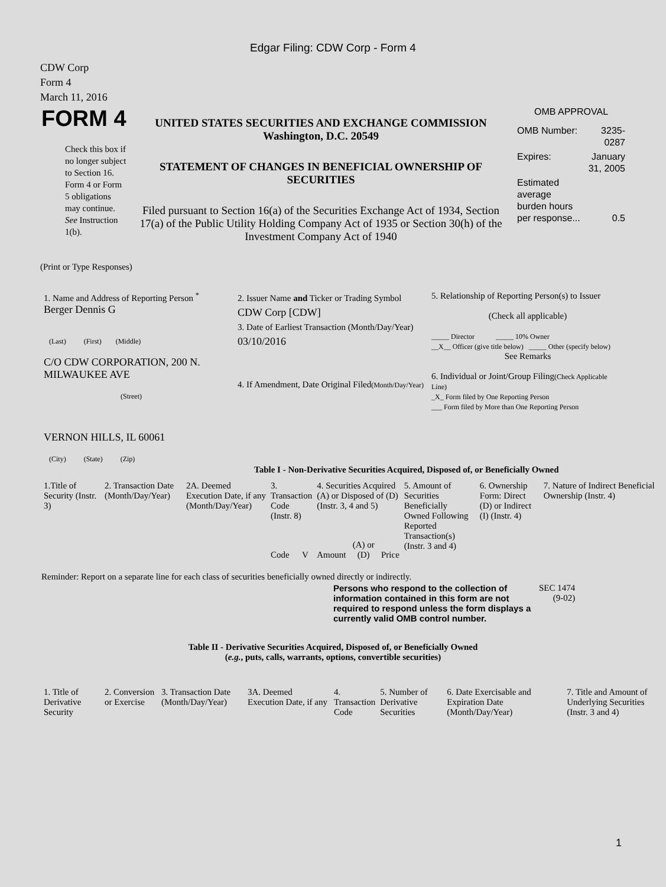Edgar Filing: CDW Corp - Form 4
CDW Corp
Form 4
March 11, 2016
| FORM 4 Check this box if no longer subject to Section 16. Form 4 or Form 5 obligations may continue. See Instruction 1(b). | UNITED STATES SECURITIES AND EXCHANGE COMMISSION Washington, D.C. 20549 STATEMENT OF CHANGES IN BENEFICIAL OWNERSHIP OF SECURITIES Filed pursuant to Section 16(a) of the Securities Exchange Act of 1934, Section 17(a) of the Public Utility Holding Company Act of 1935 or Section 30(h) of the Investment Company Act of 1940 | OMB APPROVAL / OMB Number: / 3235-0287 / / Expires: / January 31, 2005 / / Estimated average burden hours per response... / 0.5 / |
(Print or Type Responses)
| 1. Name and Address of Reporting Person <sup>*</sup> Berger Dennis G (Last) (First) (Middle) C/O CDW CORPORATION, 200 N. MILWAUKEE AVE (Street) VERNON HILLS, IL 60061 (City) (State) (Zip) | 2. Issuer Name and Ticker or Trading Symbol CDW Corp [CDW] 3. Date of Earliest Transaction (Month/Day/Year) 03/10/2016 4. If Amendment, Date Original Filed (Month/Day/Year) | 5. Relationship of Reporting Person(s) to Issuer (Check all applicable) _____ Director _____ 10% Owner __X__ Officer (give title below) _____ Other (specify below) See Remarks 6. Individual or Joint/Group Filing (Check Applicable Line) _X_ Form filed by One Reporting Person ___ Form filed by More than One Reporting Person |
Table I - Non-Derivative Securities Acquired, Disposed of, or Beneficially Owned
| 1.Title of Security (Instr. 3) | 2. Transaction Date (Month/Day/Year) | 2A. Deemed Execution Date, if any (Month/Day/Year) | 3. Transaction Code (Instr. 8) | | 4. Securities Acquired (A) or Disposed of (D) (Instr. 3, 4 and 5) | | | 5. Amount of Securities Beneficially Owned Following Reported Transaction(s) (Instr. 3 and 4) | 6. Ownership Form: Direct (D) or Indirect (I) (Instr. 4) | 7. Nature of Indirect Beneficial Ownership (Instr. 4) |
| | | | Code | V | Amount | (A) or (D) | Price | | | |
Reminder: Report on a separate line for each class of securities beneficially owned directly or indirectly.
| Persons who respond to the collection of information contained in this form are not required to respond unless the form displays a currently valid OMB control number. | SEC 1474 (9-02) |
Table II - Derivative Securities Acquired, Disposed of, or Beneficially Owned
(e.g., puts, calls, warrants, options, convertible securities)
| 1. Title of Derivative Security | 2. Conversion or Exercise | 3. Transaction Date (Month/Day/Year) | 3A. Deemed Execution Date, if any | 4. Transaction Code | 5. Number of Derivative Securities | 6. Date Exercisable and Expiration Date (Month/Day/Year) | 7. Title and Amount of Underlying Securities (Instr. 3 and 4) |
1